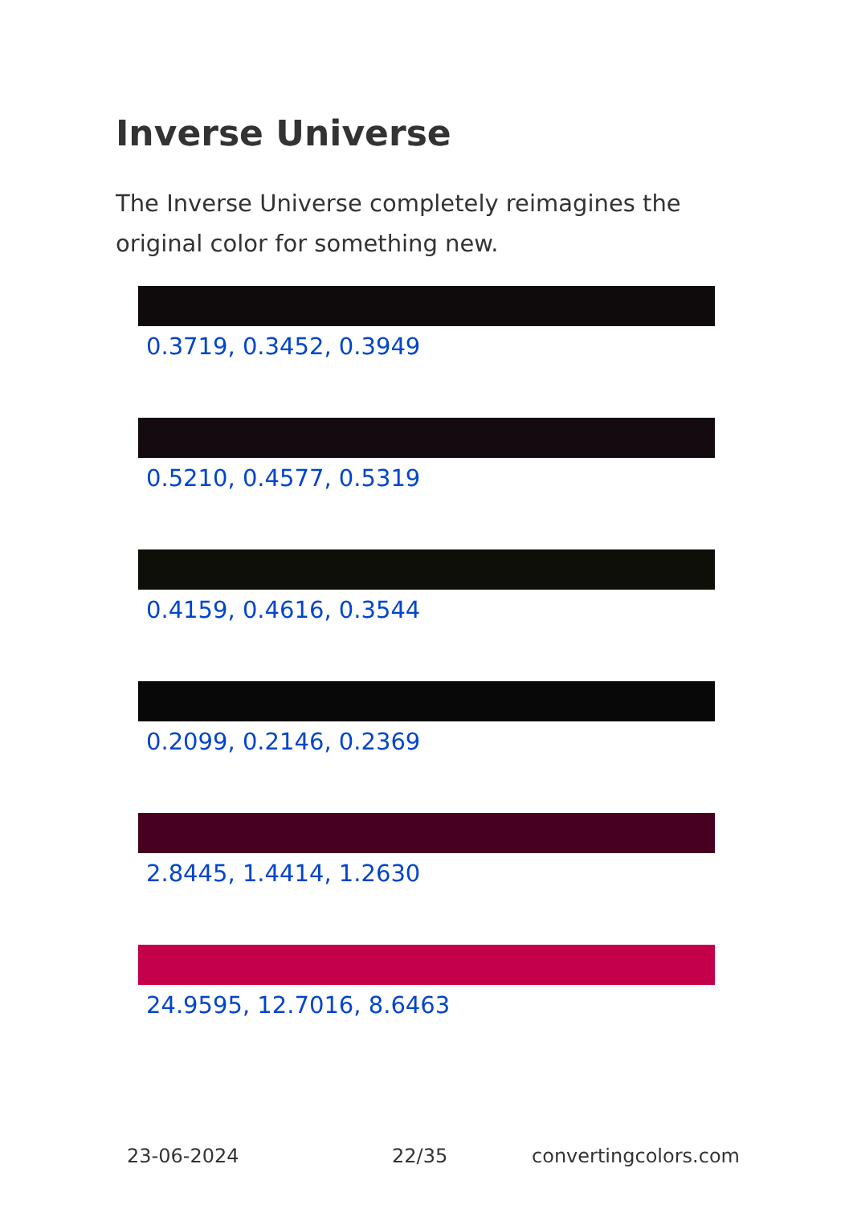Inverse Universe
The Inverse Universe completely reimagines the original color for something new.
0.3719, 0.3452, 0.3949
0.5210, 0.4577, 0.5319
0.4159, 0.4616, 0.3544
0.2099, 0.2146, 0.2369
2.8445, 1.4414, 1.2630
24.9595, 12.7016, 8.6463
23-06-2024 22/35 convertingcolors.com